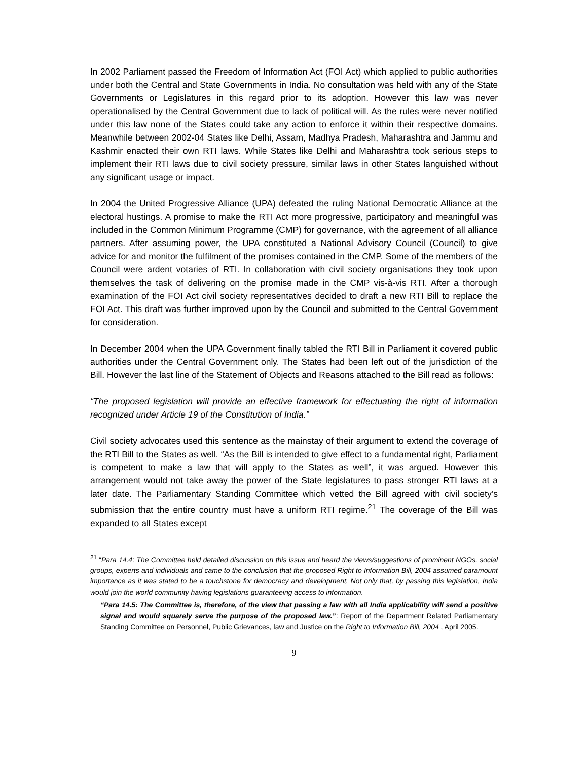In 2002 Parliament passed the Freedom of Information Act (FOI Act) which applied to public authorities under both the Central and State Governments in India. No consultation was held with any of the State Governments or Legislatures in this regard prior to its adoption. However this law was never operationalised by the Central Government due to lack of political will. As the rules were never notified under this law none of the States could take any action to enforce it within their respective domains. Meanwhile between 2002-04 States like Delhi, Assam, Madhya Pradesh, Maharashtra and Jammu and Kashmir enacted their own RTI laws. While States like Delhi and Maharashtra took serious steps to implement their RTI laws due to civil society pressure, similar laws in other States languished without any significant usage or impact.
In 2004 the United Progressive Alliance (UPA) defeated the ruling National Democratic Alliance at the electoral hustings. A promise to make the RTI Act more progressive, participatory and meaningful was included in the Common Minimum Programme (CMP) for governance, with the agreement of all alliance partners. After assuming power, the UPA constituted a National Advisory Council (Council) to give advice for and monitor the fulfilment of the promises contained in the CMP. Some of the members of the Council were ardent votaries of RTI. In collaboration with civil society organisations they took upon themselves the task of delivering on the promise made in the CMP vis-à-vis RTI. After a thorough examination of the FOI Act civil society representatives decided to draft a new RTI Bill to replace the FOI Act. This draft was further improved upon by the Council and submitted to the Central Government for consideration.
In December 2004 when the UPA Government finally tabled the RTI Bill in Parliament it covered public authorities under the Central Government only. The States had been left out of the jurisdiction of the Bill. However the last line of the Statement of Objects and Reasons attached to the Bill read as follows:
“The proposed legislation will provide an effective framework for effectuating the right of information recognized under Article 19 of the Constitution of India.”
Civil society advocates used this sentence as the mainstay of their argument to extend the coverage of the RTI Bill to the States as well. “As the Bill is intended to give effect to a fundamental right, Parliament is competent to make a law that will apply to the States as well”, it was argued. However this arrangement would not take away the power of the State legislatures to pass stronger RTI laws at a later date. The Parliamentary Standing Committee which vetted the Bill agreed with civil society’s submission that the entire country must have a uniform RTI regime.<sup>21</sup> The coverage of the Bill was expanded to all States except
<sup>21</sup> “Para 14.4: The Committee held detailed discussion on this issue and heard the views/suggestions of prominent NGOs, social groups, experts and individuals and came to the conclusion that the proposed Right to Information Bill, 2004 assumed paramount importance as it was stated to be a touchstone for democracy and development. Not only that, by passing this legislation, India would join the world community having legislations guaranteeing access to information.
“Para 14.5: The Committee is, therefore, of the view that passing a law with all India applicability will send a positive signal and would squarely serve the purpose of the proposed law.”: Report of the Department Related Parliamentary Standing Committee on Personnel, Public Grievances, law and Justice on the Right to Information Bill, 2004 , April 2005.
9